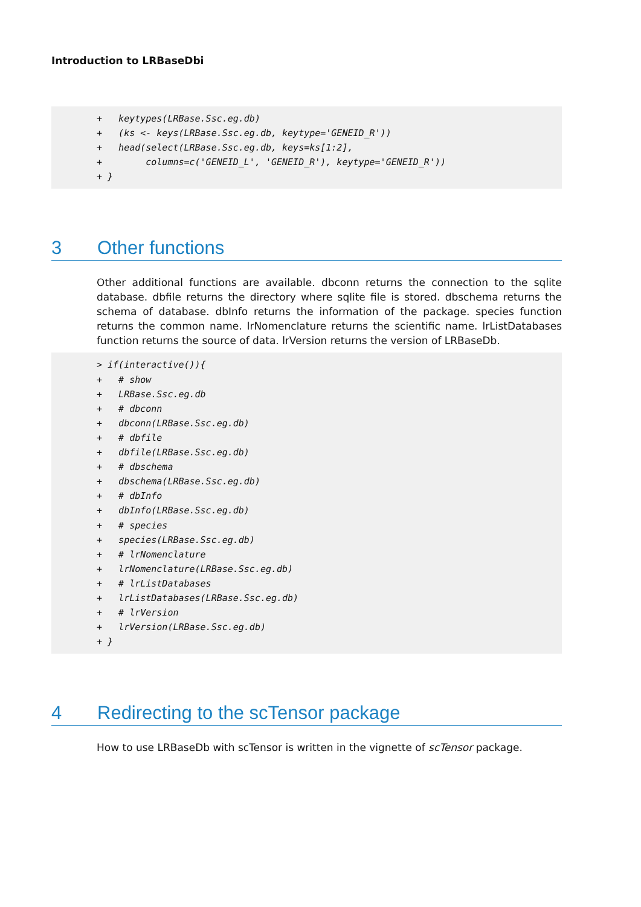Introduction to LRBaseDbi
+   keytypes(LRBase.Ssc.eg.db)
+   (ks <- keys(LRBase.Ssc.eg.db, keytype='GENEID_R'))
+   head(select(LRBase.Ssc.eg.db, keys=ks[1:2],
+        columns=c('GENEID_L', 'GENEID_R'), keytype='GENEID_R'))
+ }
3 Other functions
Other additional functions are available. dbconn returns the connection to the sqlite database. dbfile returns the directory where sqlite file is stored. dbschema returns the schema of database. dbInfo returns the information of the package. species function returns the common name. lrNomenclature returns the scientific name. lrListDatabases function returns the source of data. lrVersion returns the version of LRBaseDb.
> if(interactive()){
+   # show
+   LRBase.Ssc.eg.db
+   # dbconn
+   dbconn(LRBase.Ssc.eg.db)
+   # dbfile
+   dbfile(LRBase.Ssc.eg.db)
+   # dbschema
+   dbschema(LRBase.Ssc.eg.db)
+   # dbInfo
+   dbInfo(LRBase.Ssc.eg.db)
+   # species
+   species(LRBase.Ssc.eg.db)
+   # lrNomenclature
+   lrNomenclature(LRBase.Ssc.eg.db)
+   # lrListDatabases
+   lrListDatabases(LRBase.Ssc.eg.db)
+   # lrVersion
+   lrVersion(LRBase.Ssc.eg.db)
+ }
4 Redirecting to the scTensor package
How to use LRBaseDb with scTensor is written in the vignette of scTensor package.